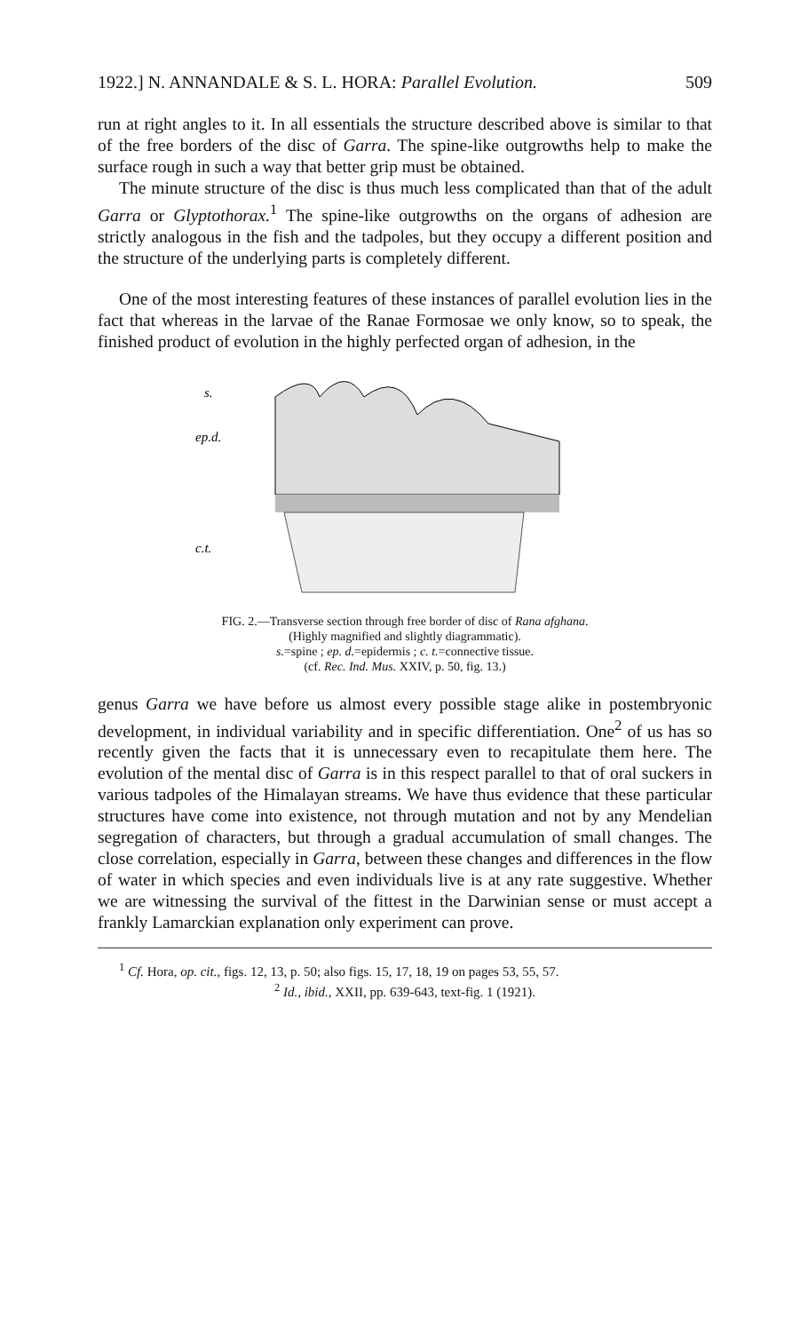1922.] N. ANNANDALE & S. L. HORA: Parallel Evolution. 509
run at right angles to it. In all essentials the structure described above is similar to that of the free borders of the disc of Garra. The spine-like outgrowths help to make the surface rough in such a way that better grip must be obtained.
The minute structure of the disc is thus much less complicated than that of the adult Garra or Glyptothorax.<sup>1</sup> The spine-like outgrowths on the organs of adhesion are strictly analogous in the fish and the tadpoles, but they occupy a different position and the structure of the underlying parts is completely different.
One of the most interesting features of these instances of parallel evolution lies in the fact that whereas in the larvae of the Ranae Formosae we only know, so to speak, the finished product of evolution in the highly perfected organ of adhesion, in the
s.
ep.d.
c.t.
FIG. 2.—Transverse section through free border of disc of Rana afghana.
(Highly magnified and slightly diagrammatic).
s.=spine ; ep. d.=epidermis ; c. t.=connective tissue.
(cf. Rec. Ind. Mus. XXIV, p. 50, fig. 13.)
genus Garra we have before us almost every possible stage alike in postembryonic development, in individual variability and in specific differentiation. One<sup>2</sup> of us has so recently given the facts that it is unnecessary even to recapitulate them here. The evolution of the mental disc of Garra is in this respect parallel to that of oral suckers in various tadpoles of the Himalayan streams. We have thus evidence that these particular structures have come into existence, not through mutation and not by any Mendelian segregation of characters, but through a gradual accumulation of small changes. The close correlation, especially in Garra, between these changes and differences in the flow of water in which species and even individuals live is at any rate suggestive. Whether we are witnessing the survival of the fittest in the Darwinian sense or must accept a frankly Lamarckian explanation only experiment can prove.
<sup>1</sup> Cf. Hora, op. cit., figs. 12, 13, p. 50; also figs. 15, 17, 18, 19 on pages 53, 55, 57.
<sup>2</sup> Id., ibid., XXII, pp. 639-643, text-fig. 1 (1921).